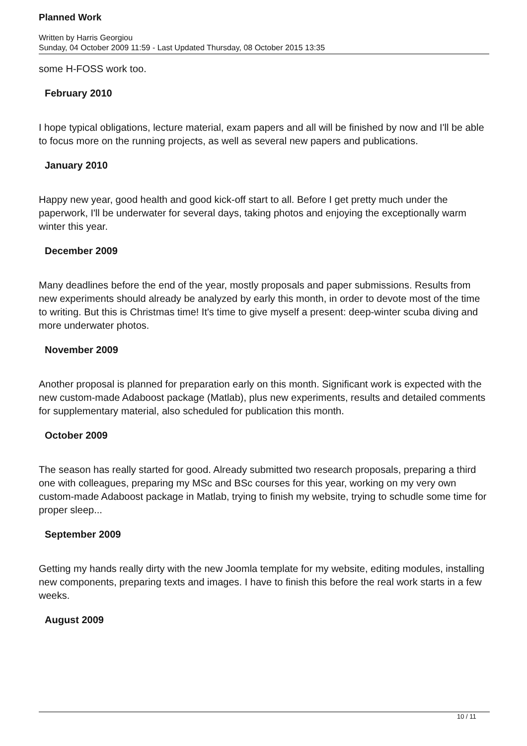Planned Work
Written by Harris Georgiou
Sunday, 04 October 2009 11:59 - Last Updated Thursday, 08 October 2015 13:35
some H-FOSS work too.
February 2010
I hope typical obligations, lecture material, exam papers and all will be finished by now and I'll be able to focus more on the running projects, as well as several new papers and publications.
January 2010
Happy new year, good health and good kick-off start to all. Before I get pretty much under the paperwork, I'll be underwater for several days, taking photos and enjoying the exceptionally warm winter this year.
December 2009
Many deadlines before the end of the year, mostly proposals and paper submissions. Results from new experiments should already be analyzed by early this month, in order to devote most of the time to writing. But this is Christmas time! It's time to give myself a present: deep-winter scuba diving and more underwater photos.
November 2009
Another proposal is planned for preparation early on this month. Significant work is expected with the new custom-made Adaboost package (Matlab), plus new experiments, results and detailed comments for supplementary material, also scheduled for publication this month.
October 2009
The season has really started for good. Already submitted two research proposals, preparing a third one with colleagues, preparing my MSc and BSc courses for this year, working on my very own custom-made Adaboost package in Matlab, trying to finish my website, trying to schudle some time for proper sleep...
September 2009
Getting my hands really dirty with the new Joomla template for my website, editing modules, installing new components, preparing texts and images. I have to finish this before the real work starts in a few weeks.
August 2009
10 / 11